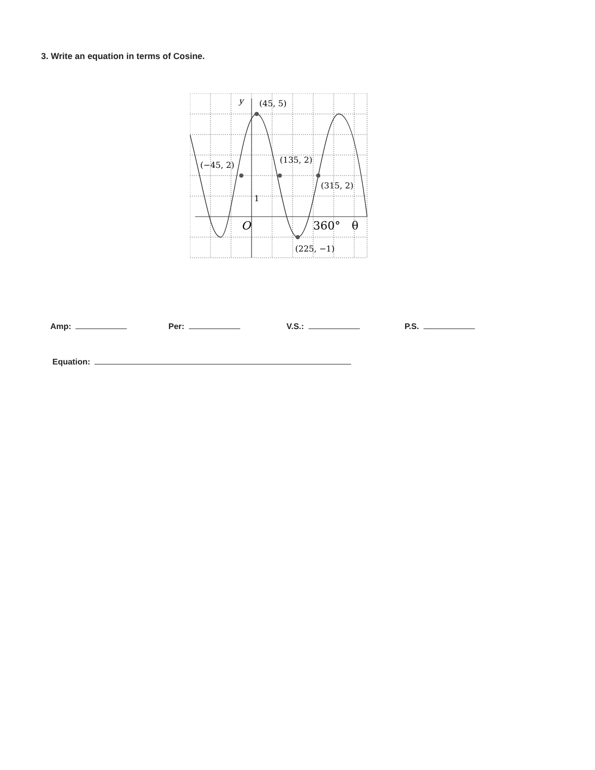3. Write an equation in terms of Cosine.
y
(45, 5)
(−45, 2)
(135, 2)
(315, 2)
1
O
360°
θ
(225, −1)
Amp: Per: V.S.: P.S.
Equation: